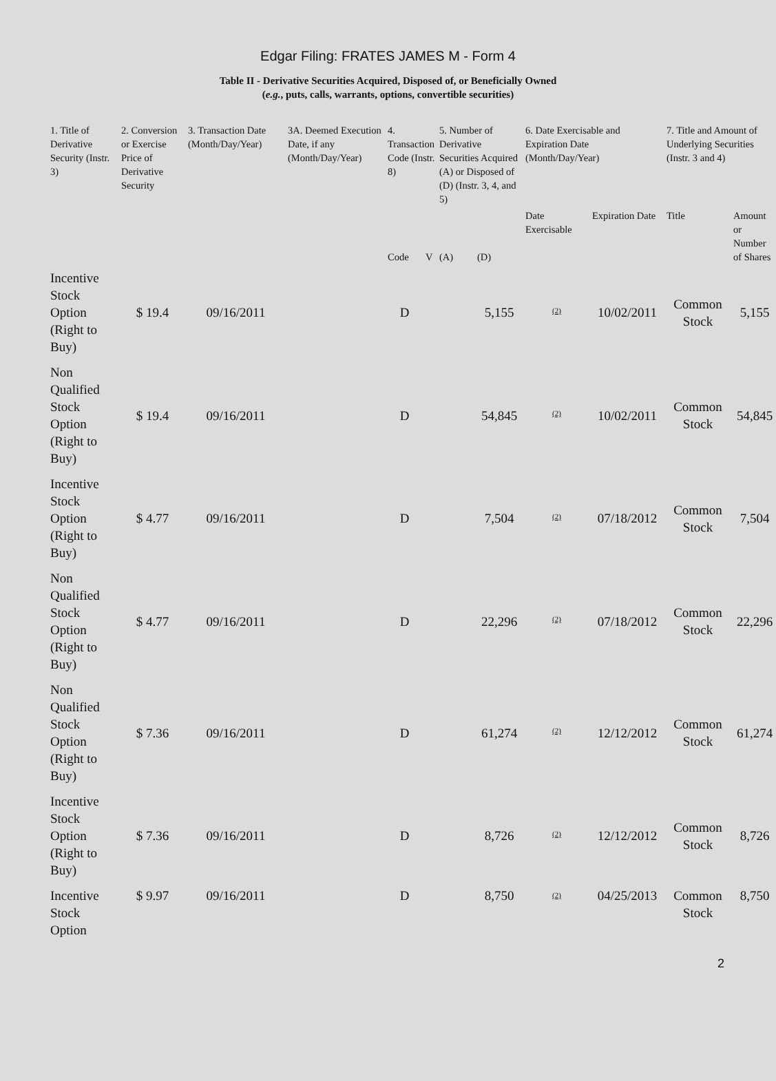Edgar Filing: FRATES JAMES M - Form 4
Table II - Derivative Securities Acquired, Disposed of, or Beneficially Owned
(e.g., puts, calls, warrants, options, convertible securities)
| 1. Title of Derivative Security (Instr. 3) | 2. Conversion or Exercise Price of Derivative Security | 3. Transaction Date (Month/Day/Year) | 3A. Deemed Execution Date, if any (Month/Day/Year) | 4. Transaction Code (Instr. 8) | | 5. Number of Derivative Securities Acquired (A) or Disposed of (D) (Instr. 3, 4, and 5) | | 6. Date Exercisable and Expiration Date (Month/Day/Year) | | 7. Title and Amount of Underlying Securities (Instr. 3 and 4) | |
| --- | --- | --- | --- | --- | --- | --- | --- | --- | --- | --- | --- |
| | | | | Code | V | (A) | (D) | Date Exercisable | Expiration Date | Title | Amount or Number of Shares |
| Incentive Stock Option (Right to Buy) | $ 19.4 | 09/16/2011 | | D | | | 5,155 | <sup>(2)</sup> | 10/02/2011 | Common Stock | 5,155 |
| Non Qualified Stock Option (Right to Buy) | $ 19.4 | 09/16/2011 | | D | | | 54,845 | <sup>(2)</sup> | 10/02/2011 | Common Stock | 54,845 |
| Incentive Stock Option (Right to Buy) | $ 4.77 | 09/16/2011 | | D | | | 7,504 | <sup>(2)</sup> | 07/18/2012 | Common Stock | 7,504 |
| Non Qualified Stock Option (Right to Buy) | $ 4.77 | 09/16/2011 | | D | | | 22,296 | <sup>(2)</sup> | 07/18/2012 | Common Stock | 22,296 |
| Non Qualified Stock Option (Right to Buy) | $ 7.36 | 09/16/2011 | | D | | | 61,274 | <sup>(2)</sup> | 12/12/2012 | Common Stock | 61,274 |
| Incentive Stock Option (Right to Buy) | $ 7.36 | 09/16/2011 | | D | | | 8,726 | <sup>(2)</sup> | 12/12/2012 | Common Stock | 8,726 |
| Incentive Stock Option | $ 9.97 | 09/16/2011 | | D | | | 8,750 | <sup>(2)</sup> | 04/25/2013 | Common Stock | 8,750 |
2